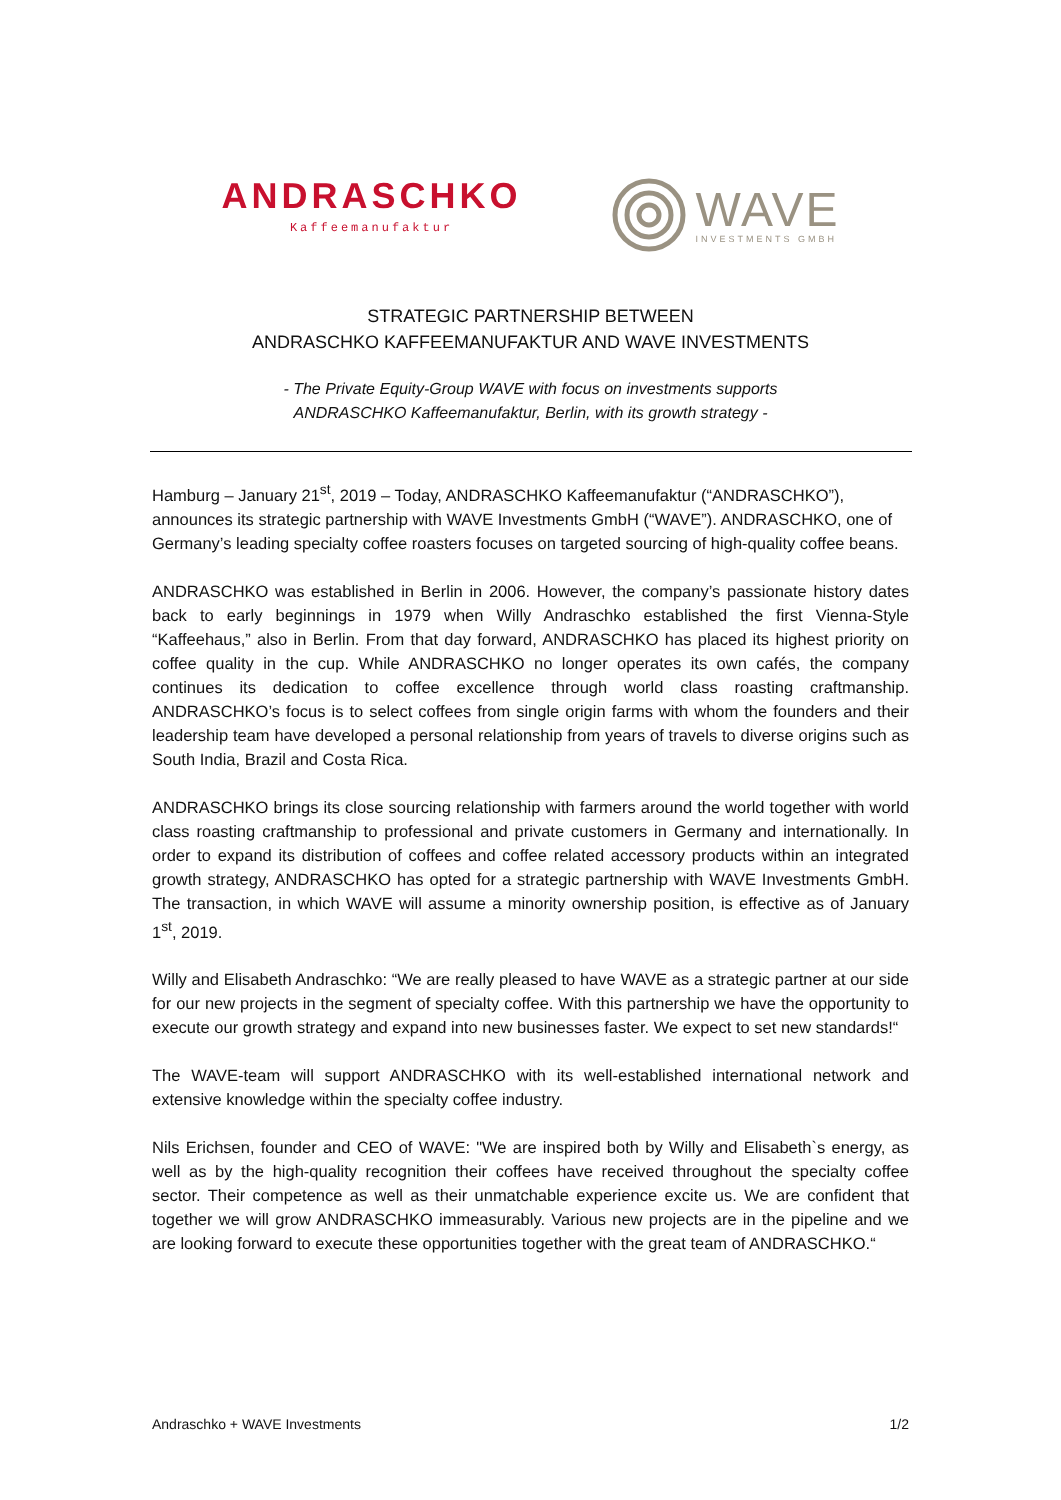ANDRASCHKO
Kaffeemanufaktur
WAVE
INVESTMENTS GMBH
STRATEGIC PARTNERSHIP BETWEEN
ANDRASCHKO KAFFEEMANUFAKTUR AND WAVE INVESTMENTS
- The Private Equity-Group WAVE with focus on investments supports
ANDRASCHKO Kaffeemanufaktur, Berlin, with its growth strategy -
Hamburg – January 21<sup>st</sup>, 2019 – Today, ANDRASCHKO Kaffeemanufaktur (“ANDRASCHKO”), announces its strategic partnership with WAVE Investments GmbH (“WAVE”). ANDRASCHKO, one of Germany’s leading specialty coffee roasters focuses on targeted sourcing of high-quality coffee beans.
ANDRASCHKO was established in Berlin in 2006. However, the company’s passionate history dates back to early beginnings in 1979 when Willy Andraschko established the first Vienna-Style “Kaffeehaus,” also in Berlin. From that day forward, ANDRASCHKO has placed its highest priority on coffee quality in the cup. While ANDRASCHKO no longer operates its own cafés, the company continues its dedication to coffee excellence through world class roasting craftmanship. ANDRASCHKO’s focus is to select coffees from single origin farms with whom the founders and their leadership team have developed a personal relationship from years of travels to diverse origins such as South India, Brazil and Costa Rica.
ANDRASCHKO brings its close sourcing relationship with farmers around the world together with world class roasting craftmanship to professional and private customers in Germany and internationally. In order to expand its distribution of coffees and coffee related accessory products within an integrated growth strategy, ANDRASCHKO has opted for a strategic partnership with WAVE Investments GmbH. The transaction, in which WAVE will assume a minority ownership position, is effective as of January 1<sup>st</sup>, 2019.
Willy and Elisabeth Andraschko: “We are really pleased to have WAVE as a strategic partner at our side for our new projects in the segment of specialty coffee. With this partnership we have the opportunity to execute our growth strategy and expand into new businesses faster. We expect to set new standards!“
The WAVE-team will support ANDRASCHKO with its well-established international network and extensive knowledge within the specialty coffee industry.
Nils Erichsen, founder and CEO of WAVE: "We are inspired both by Willy and Elisabeth`s energy, as well as by the high-quality recognition their coffees have received throughout the specialty coffee sector. Their competence as well as their unmatchable experience excite us. We are confident that together we will grow ANDRASCHKO immeasurably. Various new projects are in the pipeline and we are looking forward to execute these opportunities together with the great team of ANDRASCHKO.“
Andraschko + WAVE Investments 1/2